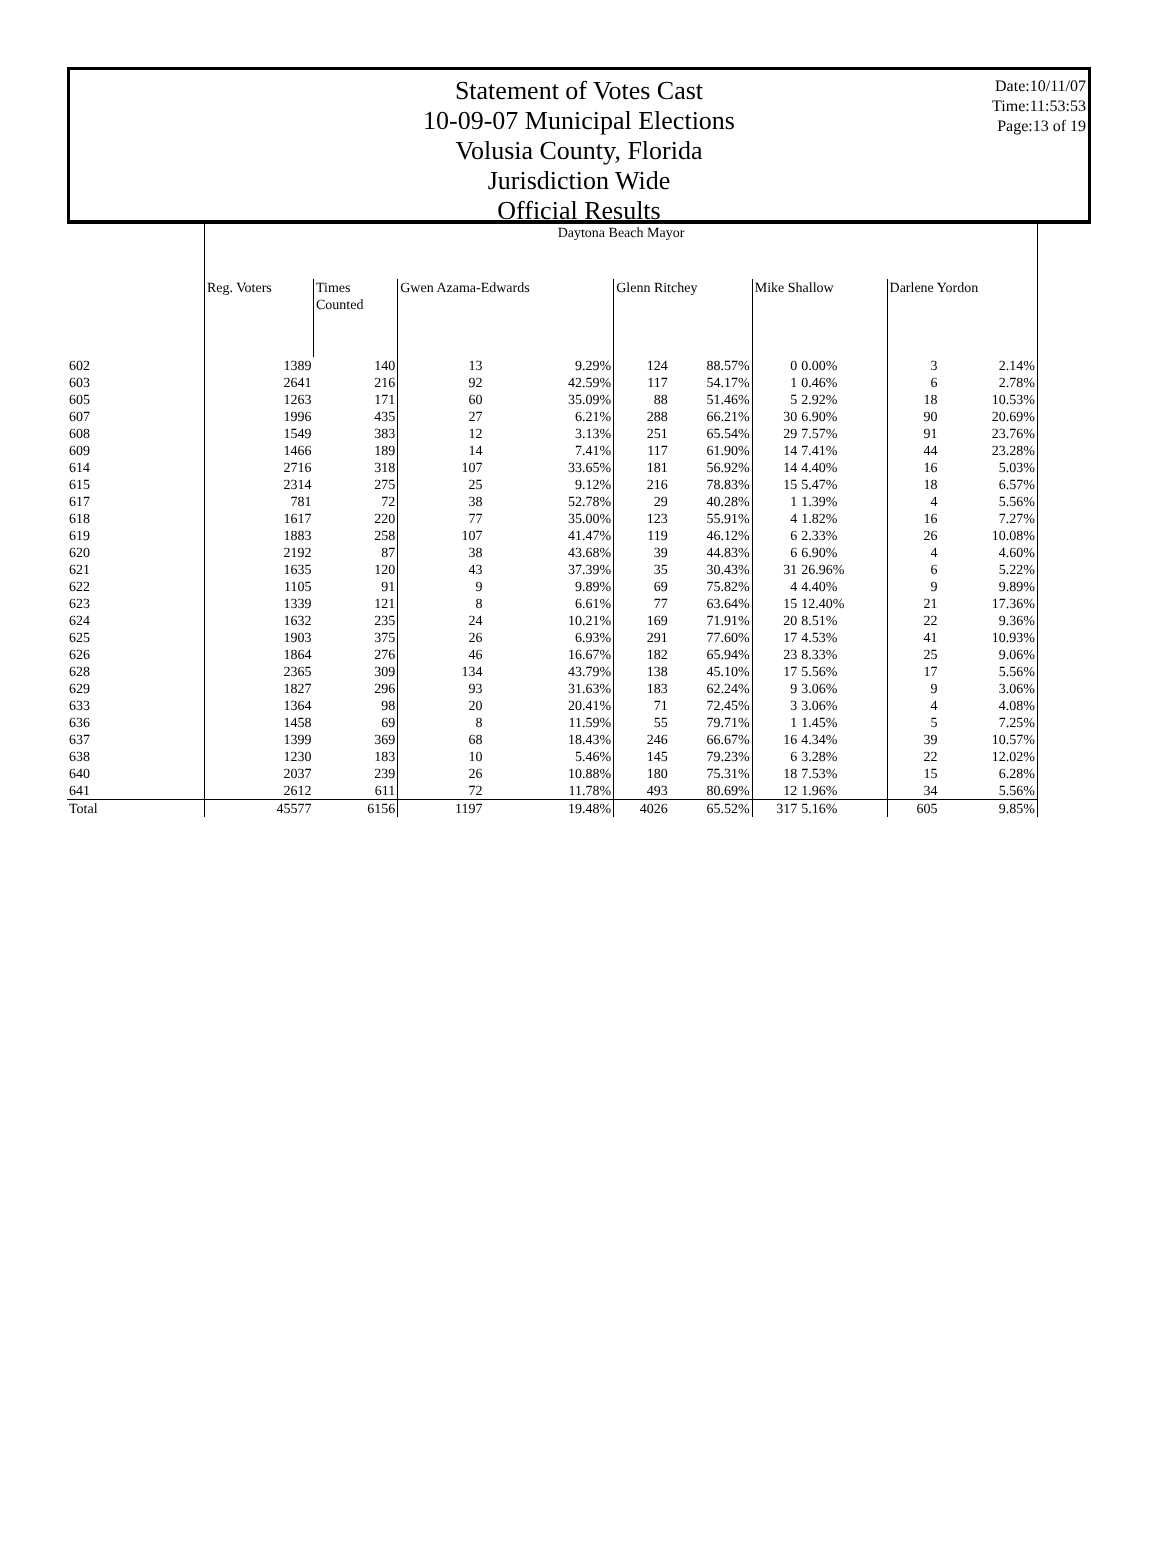Statement of Votes Cast
10-09-07 Municipal Elections
Volusia County, Florida
Jurisdiction Wide
Official Results
Date:10/11/07
Time:11:53:53
Page:13 of 19
| | Daytona Beach Mayor | | | | | | | | | |
| --- | --- | --- | --- | --- | --- | --- | --- | --- | --- | --- |
| | Reg. Voters | Times Counted | Gwen Azama-Edwards | | Glenn Ritchey | | Mike Shallow | | Darlene Yordon | |
| 602 | 1389 | 140 | 13 | 9.29% | 124 | 88.57% | 0 | 0.00% | 3 | 2.14% |
| 603 | 2641 | 216 | 92 | 42.59% | 117 | 54.17% | 1 | 0.46% | 6 | 2.78% |
| 605 | 1263 | 171 | 60 | 35.09% | 88 | 51.46% | 5 | 2.92% | 18 | 10.53% |
| 607 | 1996 | 435 | 27 | 6.21% | 288 | 66.21% | 30 | 6.90% | 90 | 20.69% |
| 608 | 1549 | 383 | 12 | 3.13% | 251 | 65.54% | 29 | 7.57% | 91 | 23.76% |
| 609 | 1466 | 189 | 14 | 7.41% | 117 | 61.90% | 14 | 7.41% | 44 | 23.28% |
| 614 | 2716 | 318 | 107 | 33.65% | 181 | 56.92% | 14 | 4.40% | 16 | 5.03% |
| 615 | 2314 | 275 | 25 | 9.12% | 216 | 78.83% | 15 | 5.47% | 18 | 6.57% |
| 617 | 781 | 72 | 38 | 52.78% | 29 | 40.28% | 1 | 1.39% | 4 | 5.56% |
| 618 | 1617 | 220 | 77 | 35.00% | 123 | 55.91% | 4 | 1.82% | 16 | 7.27% |
| 619 | 1883 | 258 | 107 | 41.47% | 119 | 46.12% | 6 | 2.33% | 26 | 10.08% |
| 620 | 2192 | 87 | 38 | 43.68% | 39 | 44.83% | 6 | 6.90% | 4 | 4.60% |
| 621 | 1635 | 120 | 43 | 37.39% | 35 | 30.43% | 31 | 26.96% | 6 | 5.22% |
| 622 | 1105 | 91 | 9 | 9.89% | 69 | 75.82% | 4 | 4.40% | 9 | 9.89% |
| 623 | 1339 | 121 | 8 | 6.61% | 77 | 63.64% | 15 | 12.40% | 21 | 17.36% |
| 624 | 1632 | 235 | 24 | 10.21% | 169 | 71.91% | 20 | 8.51% | 22 | 9.36% |
| 625 | 1903 | 375 | 26 | 6.93% | 291 | 77.60% | 17 | 4.53% | 41 | 10.93% |
| 626 | 1864 | 276 | 46 | 16.67% | 182 | 65.94% | 23 | 8.33% | 25 | 9.06% |
| 628 | 2365 | 309 | 134 | 43.79% | 138 | 45.10% | 17 | 5.56% | 17 | 5.56% |
| 629 | 1827 | 296 | 93 | 31.63% | 183 | 62.24% | 9 | 3.06% | 9 | 3.06% |
| 633 | 1364 | 98 | 20 | 20.41% | 71 | 72.45% | 3 | 3.06% | 4 | 4.08% |
| 636 | 1458 | 69 | 8 | 11.59% | 55 | 79.71% | 1 | 1.45% | 5 | 7.25% |
| 637 | 1399 | 369 | 68 | 18.43% | 246 | 66.67% | 16 | 4.34% | 39 | 10.57% |
| 638 | 1230 | 183 | 10 | 5.46% | 145 | 79.23% | 6 | 3.28% | 22 | 12.02% |
| 640 | 2037 | 239 | 26 | 10.88% | 180 | 75.31% | 18 | 7.53% | 15 | 6.28% |
| 641 | 2612 | 611 | 72 | 11.78% | 493 | 80.69% | 12 | 1.96% | 34 | 5.56% |
| Total | 45577 | 6156 | 1197 | 19.48% | 4026 | 65.52% | 317 | 5.16% | 605 | 9.85% |